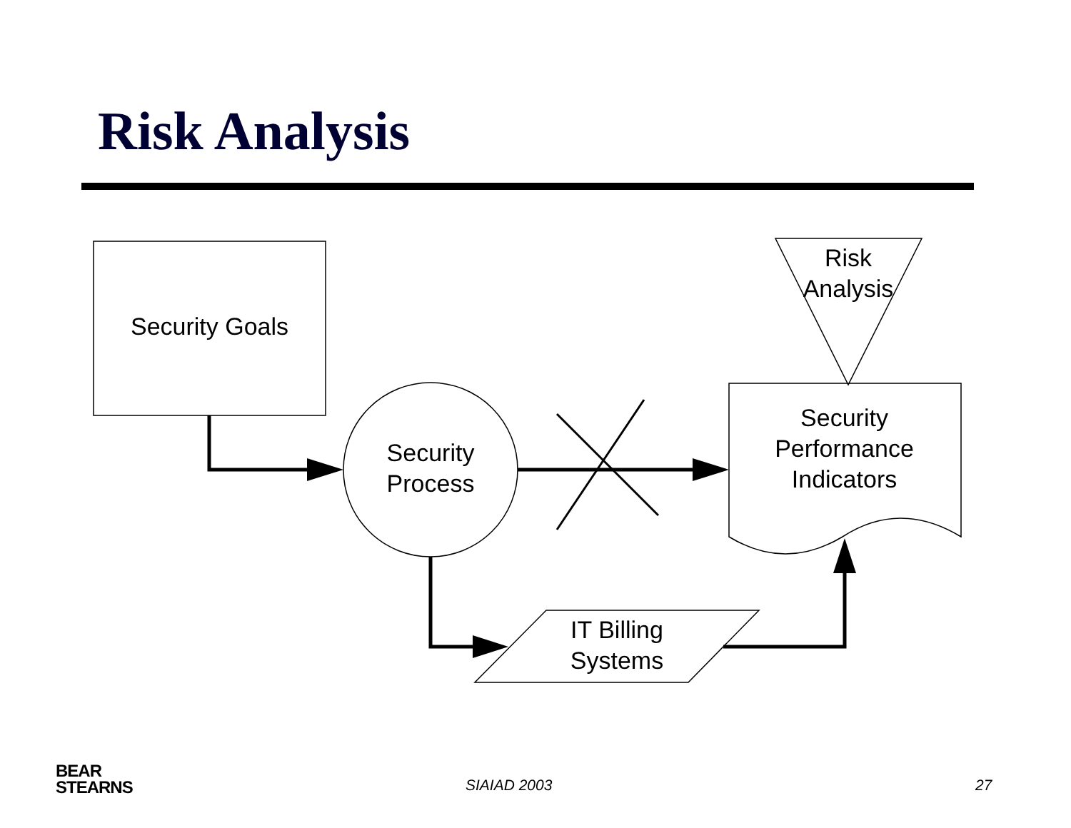Risk Analysis
Security Goals
Security
Process
Risk
Analysis
Security
Performance
Indicators
IT Billing
Systems
BEAR
STEARNS
SIAIAD 2003 27